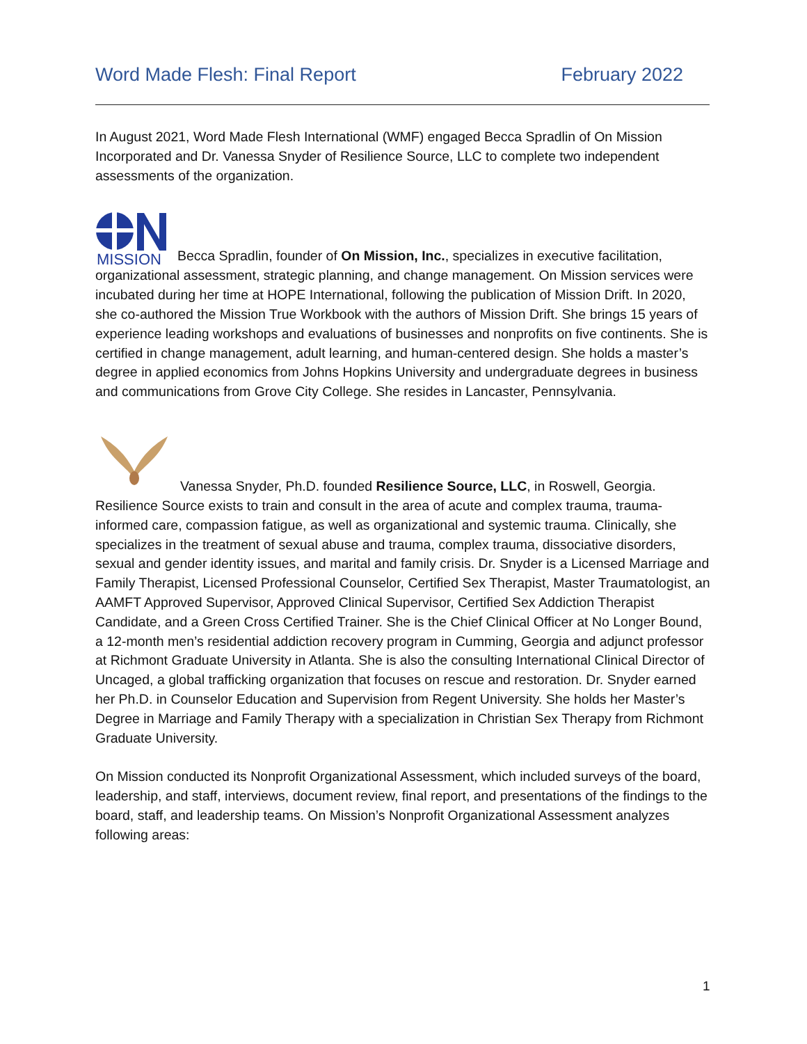Word Made Flesh: Final Report February 2022
In August 2021, Word Made Flesh International (WMF) engaged Becca Spradlin of On Mission Incorporated and Dr. Vanessa Snyder of Resilience Source, LLC to complete two independent assessments of the organization.
MISSION
Becca Spradlin, founder of On Mission, Inc., specializes in executive facilitation, organizational assessment, strategic planning, and change management. On Mission services were incubated during her time at HOPE International, following the publication of Mission Drift. In 2020, she co-authored the Mission True Workbook with the authors of Mission Drift. She brings 15 years of experience leading workshops and evaluations of businesses and nonprofits on five continents. She is certified in change management, adult learning, and human-centered design. She holds a master’s degree in applied economics from Johns Hopkins University and undergraduate degrees in business and communications from Grove City College. She resides in Lancaster, Pennsylvania.
Vanessa Snyder, Ph.D. founded Resilience Source, LLC, in Roswell, Georgia. Resilience Source exists to train and consult in the area of acute and complex trauma, trauma-informed care, compassion fatigue, as well as organizational and systemic trauma. Clinically, she specializes in the treatment of sexual abuse and trauma, complex trauma, dissociative disorders, sexual and gender identity issues, and marital and family crisis. Dr. Snyder is a Licensed Marriage and Family Therapist, Licensed Professional Counselor, Certified Sex Therapist, Master Traumatologist, an AAMFT Approved Supervisor, Approved Clinical Supervisor, Certified Sex Addiction Therapist Candidate, and a Green Cross Certified Trainer. She is the Chief Clinical Officer at No Longer Bound, a 12-month men’s residential addiction recovery program in Cumming, Georgia and adjunct professor at Richmont Graduate University in Atlanta. She is also the consulting International Clinical Director of Uncaged, a global trafficking organization that focuses on rescue and restoration. Dr. Snyder earned her Ph.D. in Counselor Education and Supervision from Regent University. She holds her Master’s Degree in Marriage and Family Therapy with a specialization in Christian Sex Therapy from Richmont Graduate University.
On Mission conducted its Nonprofit Organizational Assessment, which included surveys of the board, leadership, and staff, interviews, document review, final report, and presentations of the findings to the board, staff, and leadership teams. On Mission’s Nonprofit Organizational Assessment analyzes following areas:
1